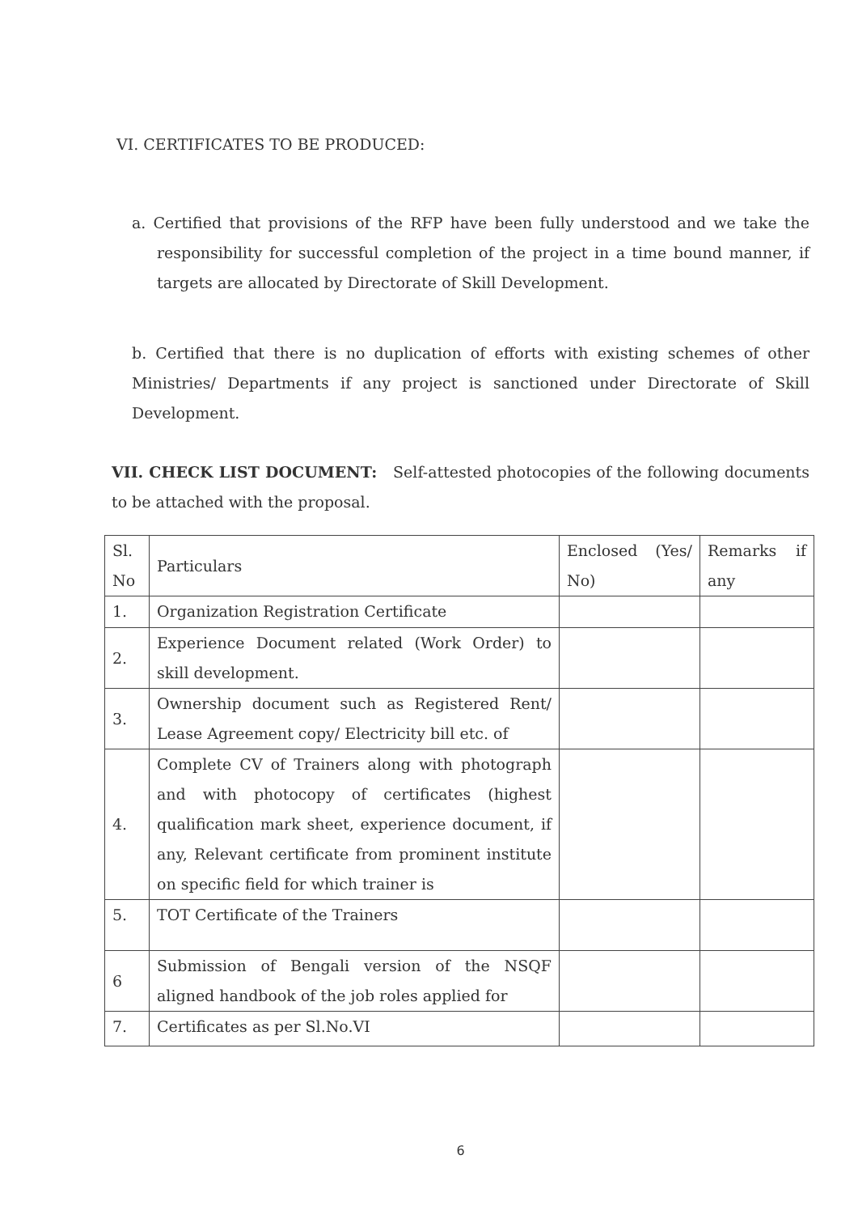VI. CERTIFICATES TO BE PRODUCED:
a. Certified that provisions of the RFP have been fully understood and we take the responsibility for successful completion of the project in a time bound manner, if targets are allocated by Directorate of Skill Development.
b. Certified that there is no duplication of efforts with existing schemes of other Ministries/ Departments if any project is sanctioned under Directorate of Skill Development.
VII. CHECK LIST DOCUMENT: Self-attested photocopies of the following documents to be attached with the proposal.
| Sl. No | Particulars | Enclosed (Yes/ No) | Remarks if any |
| 1. | Organization Registration Certificate | | |
| 2. | Experience Document related (Work Order) to skill development. | | |
| 3. | Ownership document such as Registered Rent/ Lease Agreement copy/ Electricity bill etc. of | | |
| 4. | Complete CV of Trainers along with photograph and with photocopy of certificates (highest qualification mark sheet, experience document, if any, Relevant certificate from prominent institute on specific field for which trainer is | | |
| 5. | TOT Certificate of the Trainers | | |
| 6 | Submission of Bengali version of the NSQF aligned handbook of the job roles applied for | | |
| 7. | Certificates as per Sl.No.VI | | |
6